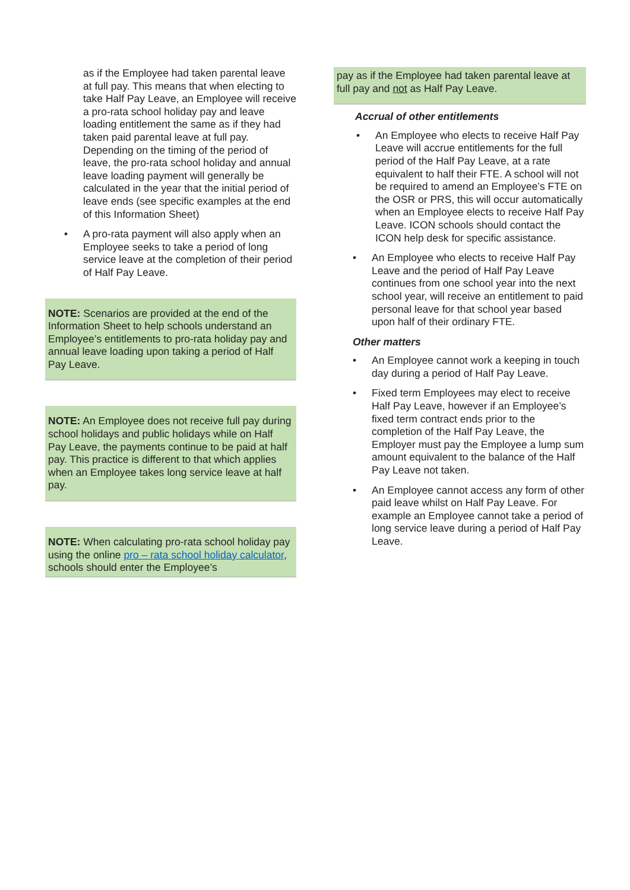as if the Employee had taken parental leave at full pay. This means that when electing to take Half Pay Leave, an Employee will receive a pro-rata school holiday pay and leave loading entitlement the same as if they had taken paid parental leave at full pay. Depending on the timing of the period of leave, the pro-rata school holiday and annual leave loading payment will generally be calculated in the year that the initial period of leave ends (see specific examples at the end of this Information Sheet)
• A pro-rata payment will also apply when an Employee seeks to take a period of long service leave at the completion of their period of Half Pay Leave.
NOTE: Scenarios are provided at the end of the Information Sheet to help schools understand an Employee’s entitlements to pro-rata holiday pay and annual leave loading upon taking a period of Half Pay Leave.
NOTE: An Employee does not receive full pay during school holidays and public holidays while on Half Pay Leave, the payments continue to be paid at half pay. This practice is different to that which applies when an Employee takes long service leave at half pay.
NOTE: When calculating pro-rata school holiday pay using the online pro – rata school holiday calculator, schools should enter the Employee’s
pay as if the Employee had taken parental leave at full pay and not as Half Pay Leave.
Accrual of other entitlements
• An Employee who elects to receive Half Pay Leave will accrue entitlements for the full period of the Half Pay Leave, at a rate equivalent to half their FTE. A school will not be required to amend an Employee’s FTE on the OSR or PRS, this will occur automatically when an Employee elects to receive Half Pay Leave. ICON schools should contact the ICON help desk for specific assistance.
• An Employee who elects to receive Half Pay Leave and the period of Half Pay Leave continues from one school year into the next school year, will receive an entitlement to paid personal leave for that school year based upon half of their ordinary FTE.
Other matters
• An Employee cannot work a keeping in touch day during a period of Half Pay Leave.
• Fixed term Employees may elect to receive Half Pay Leave, however if an Employee’s fixed term contract ends prior to the completion of the Half Pay Leave, the Employer must pay the Employee a lump sum amount equivalent to the balance of the Half Pay Leave not taken.
• An Employee cannot access any form of other paid leave whilst on Half Pay Leave. For example an Employee cannot take a period of long service leave during a period of Half Pay Leave.